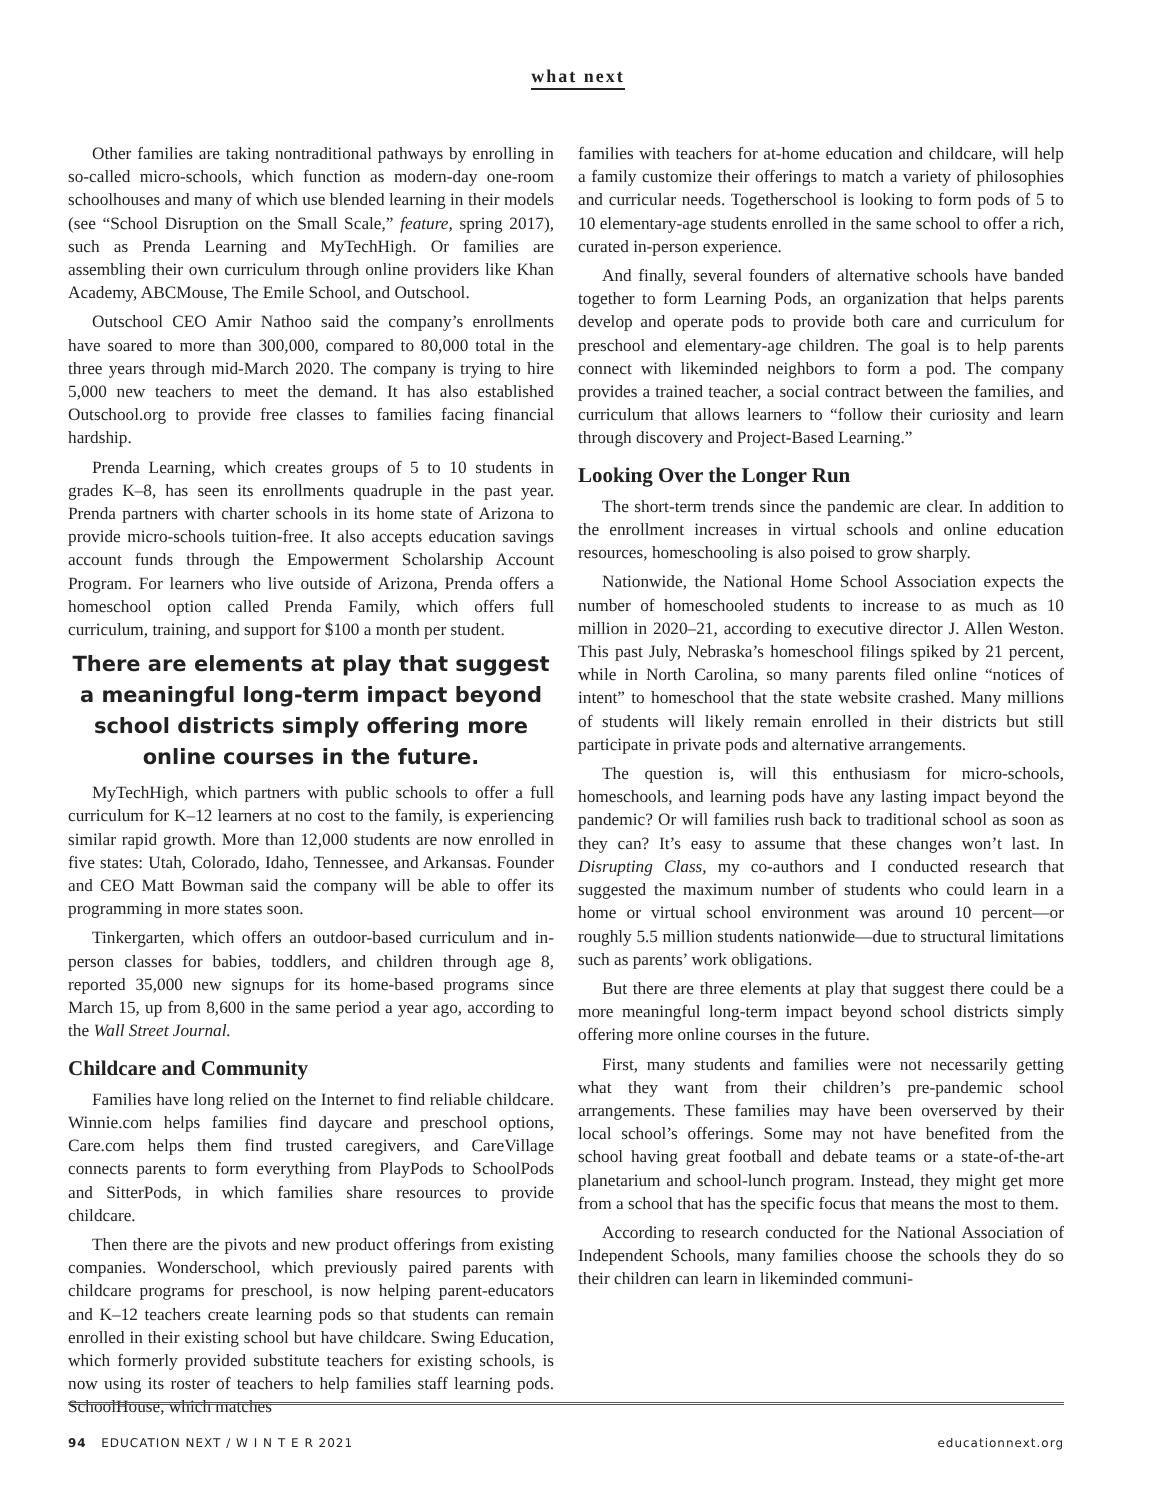what next
Other families are taking nontraditional pathways by enrolling in so-called micro-schools, which function as modern-day one-room schoolhouses and many of which use blended learning in their models (see “School Disruption on the Small Scale,” feature, spring 2017), such as Prenda Learning and MyTechHigh. Or families are assembling their own curriculum through online providers like Khan Academy, ABCMouse, The Emile School, and Outschool.
Outschool CEO Amir Nathoo said the company’s enrollments have soared to more than 300,000, compared to 80,000 total in the three years through mid-March 2020. The company is trying to hire 5,000 new teachers to meet the demand. It has also established Outschool.org to provide free classes to families facing financial hardship.
Prenda Learning, which creates groups of 5 to 10 students in grades K–8, has seen its enrollments quadruple in the past year. Prenda partners with charter schools in its home state of Arizona to provide micro-schools tuition-free. It also accepts education savings account funds through the Empowerment Scholarship Account Program. For learners who live outside of Arizona, Prenda offers a homeschool option called Prenda Family, which offers full curriculum, training, and support for $100 a month per student.
There are elements at play that suggest a meaningful long-term impact beyond school districts simply offering more online courses in the future.
MyTechHigh, which partners with public schools to offer a full curriculum for K–12 learners at no cost to the family, is experiencing similar rapid growth. More than 12,000 students are now enrolled in five states: Utah, Colorado, Idaho, Tennessee, and Arkansas. Founder and CEO Matt Bowman said the company will be able to offer its programming in more states soon.
Tinkergarten, which offers an outdoor-based curriculum and in-person classes for babies, toddlers, and children through age 8, reported 35,000 new signups for its home-based programs since March 15, up from 8,600 in the same period a year ago, according to the Wall Street Journal.
Childcare and Community
Families have long relied on the Internet to find reliable childcare. Winnie.com helps families find daycare and preschool options, Care.com helps them find trusted caregivers, and CareVillage connects parents to form everything from PlayPods to SchoolPods and SitterPods, in which families share resources to provide childcare.
Then there are the pivots and new product offerings from existing companies. Wonderschool, which previously paired parents with childcare programs for preschool, is now helping parent-educators and K–12 teachers create learning pods so that students can remain enrolled in their existing school but have childcare. Swing Education, which formerly provided substitute teachers for existing schools, is now using its roster of teachers to help families staff learning pods. SchoolHouse, which matches
families with teachers for at-home education and childcare, will help a family customize their offerings to match a variety of philosophies and curricular needs. Togetherschool is looking to form pods of 5 to 10 elementary-age students enrolled in the same school to offer a rich, curated in-person experience.
And finally, several founders of alternative schools have banded together to form Learning Pods, an organization that helps parents develop and operate pods to provide both care and curriculum for preschool and elementary-age children. The goal is to help parents connect with likeminded neighbors to form a pod. The company provides a trained teacher, a social contract between the families, and curriculum that allows learners to “follow their curiosity and learn through discovery and Project-Based Learning.”
Looking Over the Longer Run
The short-term trends since the pandemic are clear. In addition to the enrollment increases in virtual schools and online education resources, homeschooling is also poised to grow sharply.
Nationwide, the National Home School Association expects the number of homeschooled students to increase to as much as 10 million in 2020–21, according to executive director J. Allen Weston. This past July, Nebraska’s homeschool filings spiked by 21 percent, while in North Carolina, so many parents filed online “notices of intent” to homeschool that the state website crashed. Many millions of students will likely remain enrolled in their districts but still participate in private pods and alternative arrangements.
The question is, will this enthusiasm for micro-schools, homeschools, and learning pods have any lasting impact beyond the pandemic? Or will families rush back to traditional school as soon as they can? It’s easy to assume that these changes won’t last. In Disrupting Class, my co-authors and I conducted research that suggested the maximum number of students who could learn in a home or virtual school environment was around 10 percent—or roughly 5.5 million students nationwide—due to structural limitations such as parents’ work obligations.
But there are three elements at play that suggest there could be a more meaningful long-term impact beyond school districts simply offering more online courses in the future.
First, many students and families were not necessarily getting what they want from their children’s pre-pandemic school arrangements. These families may have been overserved by their local school’s offerings. Some may not have benefited from the school having great football and debate teams or a state-of-the-art planetarium and school-lunch program. Instead, they might get more from a school that has the specific focus that means the most to them.
According to research conducted for the National Association of Independent Schools, many families choose the schools they do so their children can learn in likeminded communi-
94 EDUCATION NEXT / W I N T E R 2021 educationnext.org